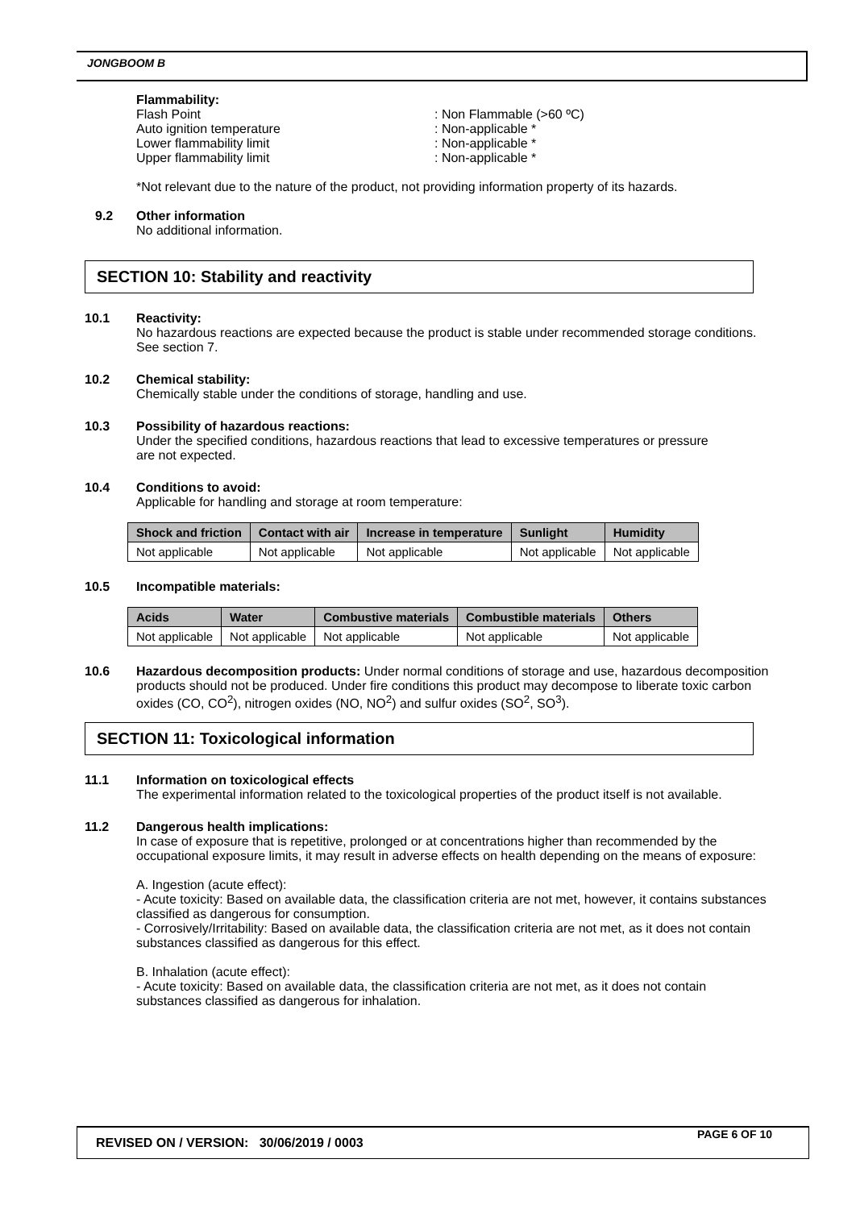JONGBOOM B
Flammability:
Flash Point: Non Flammable (>60 ºC)
Auto ignition temperature: Non-applicable *
Lower flammability limit: Non-applicable *
Upper flammability limit: Non-applicable *
*Not relevant due to the nature of the product, not providing information property of its hazards.
9.2 Other information
No additional information.
SECTION 10: Stability and reactivity
10.1 Reactivity:
No hazardous reactions are expected because the product is stable under recommended storage conditions. See section 7.
10.2 Chemical stability:
Chemically stable under the conditions of storage, handling and use.
10.3 Possibility of hazardous reactions:
Under the specified conditions, hazardous reactions that lead to excessive temperatures or pressure are not expected.
10.4 Conditions to avoid:
Applicable for handling and storage at room temperature:
| Shock and friction | Contact with air | Increase in temperature | Sunlight | Humidity |
| --- | --- | --- | --- | --- |
| Not applicable | Not applicable | Not applicable | Not applicable | Not applicable |
10.5 Incompatible materials:
| Acids | Water | Combustive materials | Combustible materials | Others |
| --- | --- | --- | --- | --- |
| Not applicable | Not applicable | Not applicable | Not applicable | Not applicable |
10.6 Hazardous decomposition products: Under normal conditions of storage and use, hazardous decomposition products should not be produced. Under fire conditions this product may decompose to liberate toxic carbon oxides (CO, CO<sup>2</sup>), nitrogen oxides (NO, NO<sup>2</sup>) and sulfur oxides (SO<sup>2</sup>, SO<sup>3</sup>).
SECTION 11: Toxicological information
11.1 Information on toxicological effects
The experimental information related to the toxicological properties of the product itself is not available.
11.2 Dangerous health implications:
In case of exposure that is repetitive, prolonged or at concentrations higher than recommended by the occupational exposure limits, it may result in adverse effects on health depending on the means of exposure:
A. Ingestion (acute effect):
- Acute toxicity: Based on available data, the classification criteria are not met, however, it contains substances classified as dangerous for consumption.
- Corrosively/Irritability: Based on available data, the classification criteria are not met, as it does not contain substances classified as dangerous for this effect.
B. Inhalation (acute effect):
- Acute toxicity: Based on available data, the classification criteria are not met, as it does not contain substances classified as dangerous for inhalation.
REVISED ON / VERSION: 30/06/2019 / 0003
PAGE 6 OF 10